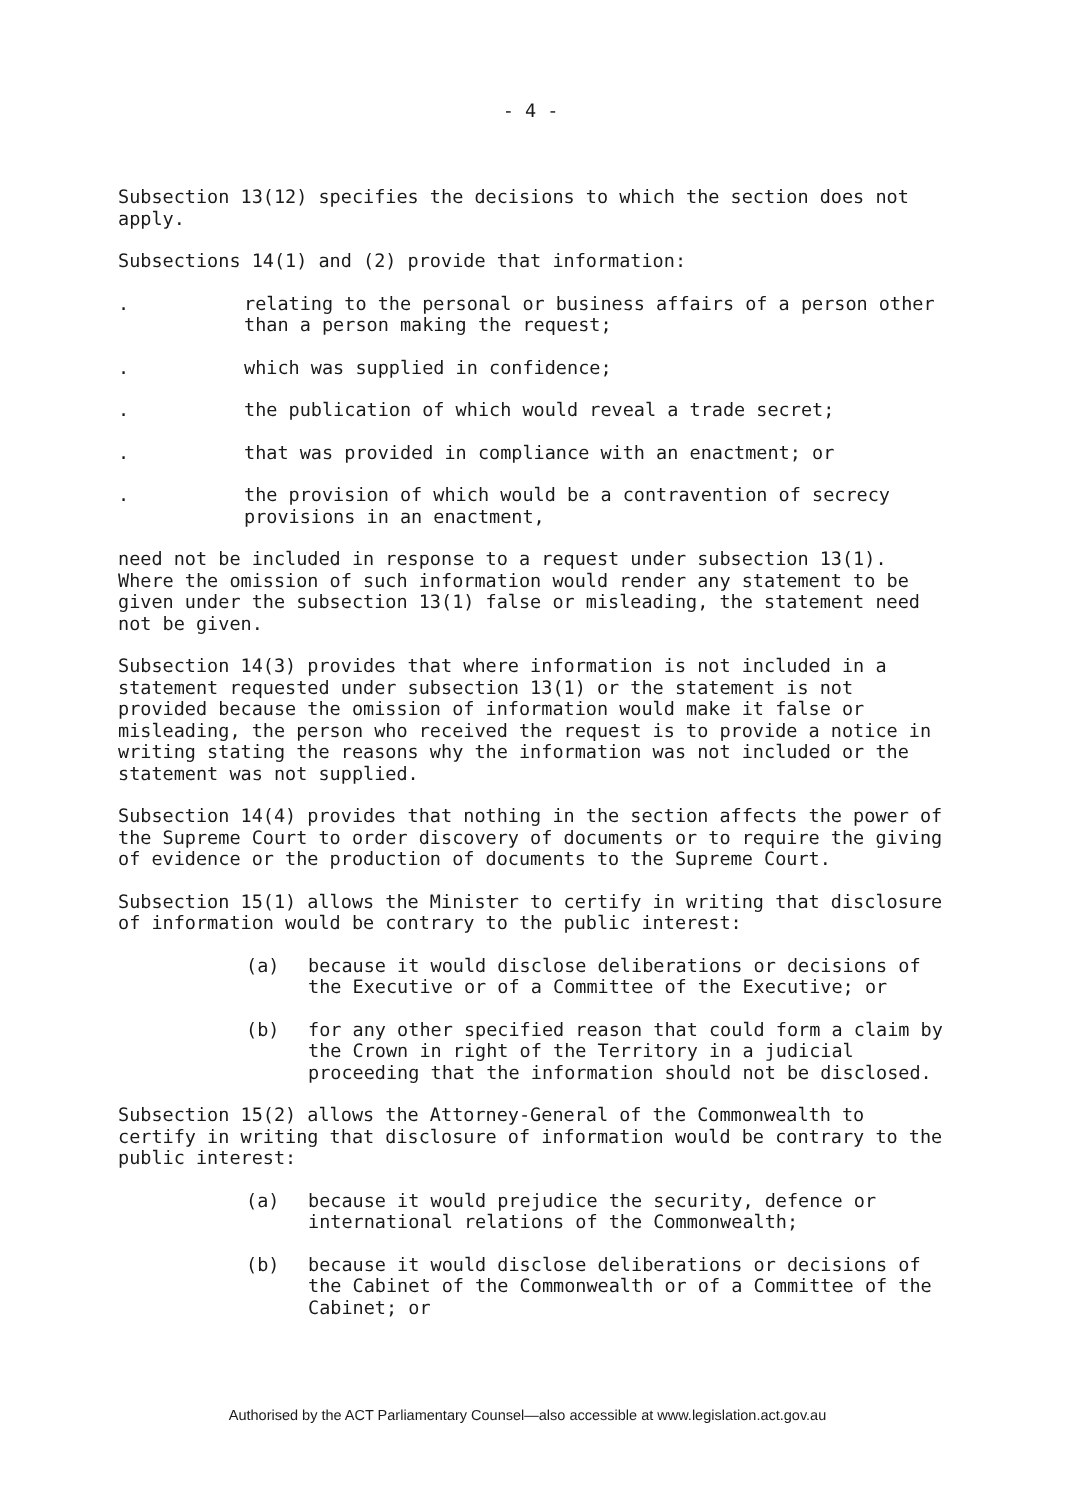- 4 -
Subsection 13(12) specifies the decisions to which the section does not apply.
Subsections 14(1) and (2) provide that information:
. relating to the personal or business affairs of a person other than a person making the request;
. which was supplied in confidence;
. the publication of which would reveal a trade secret;
. that was provided in compliance with an enactment; or
. the provision of which would be a contravention of secrecy provisions in an enactment,
need not be included in response to a request under subsection 13(1). Where the omission of such information would render any statement to be given under the subsection 13(1) false or misleading, the statement need not be given.
Subsection 14(3) provides that where information is not included in a statement requested under subsection 13(1) or the statement is not provided because the omission of information would make it false or misleading, the person who received the request is to provide a notice in writing stating the reasons why the information was not included or the statement was not supplied.
Subsection 14(4) provides that nothing in the section affects the power of the Supreme Court to order discovery of documents or to require the giving of evidence or the production of documents to the Supreme Court.
Subsection 15(1) allows the Minister to certify in writing that disclosure of information would be contrary to the public interest:
(a) because it would disclose deliberations or decisions of the Executive or of a Committee of the Executive; or
(b) for any other specified reason that could form a claim by the Crown in right of the Territory in a judicial proceeding that the information should not be disclosed.
Subsection 15(2) allows the Attorney-General of the Commonwealth to certify in writing that disclosure of information would be contrary to the public interest:
(a) because it would prejudice the security, defence or international relations of the Commonwealth;
(b) because it would disclose deliberations or decisions of the Cabinet of the Commonwealth or of a Committee of the Cabinet; or
Authorised by the ACT Parliamentary Counsel—also accessible at www.legislation.act.gov.au